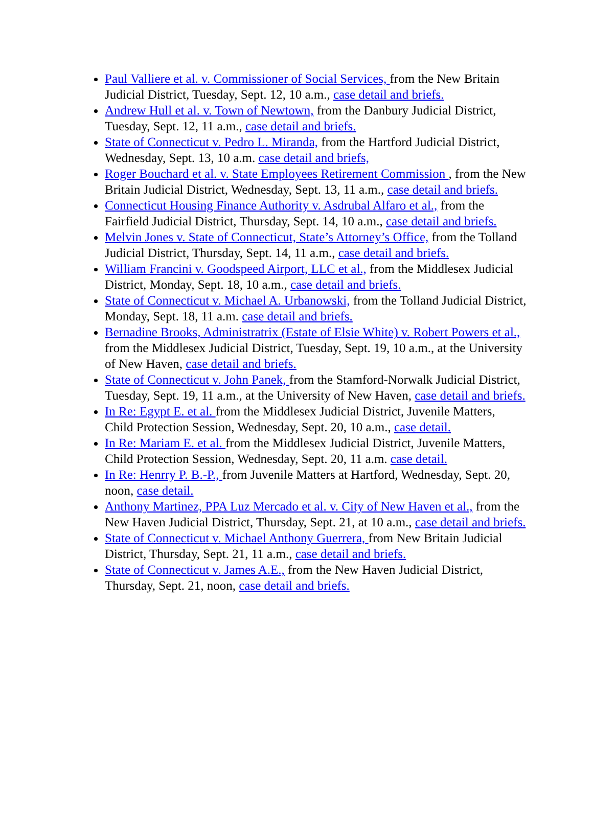Paul Valliere et al. v. Commissioner of Social Services, from the New Britain Judicial District, Tuesday, Sept. 12, 10 a.m., case detail and briefs.
Andrew Hull et al. v. Town of Newtown, from the Danbury Judicial District, Tuesday, Sept. 12, 11 a.m., case detail and briefs.
State of Connecticut v. Pedro L. Miranda, from the Hartford Judicial District, Wednesday, Sept. 13, 10 a.m. case detail and briefs,
Roger Bouchard et al. v. State Employees Retirement Commission , from the New Britain Judicial District, Wednesday, Sept. 13, 11 a.m., case detail and briefs.
Connecticut Housing Finance Authority v. Asdrubal Alfaro et al., from the Fairfield Judicial District, Thursday, Sept. 14, 10 a.m., case detail and briefs.
Melvin Jones v. State of Connecticut, State’s Attorney’s Office, from the Tolland Judicial District, Thursday, Sept. 14, 11 a.m., case detail and briefs.
William Francini v. Goodspeed Airport, LLC et al., from the Middlesex Judicial District, Monday, Sept. 18, 10 a.m., case detail and briefs.
State of Connecticut v. Michael A. Urbanowski, from the Tolland Judicial District, Monday, Sept. 18, 11 a.m. case detail and briefs.
Bernadine Brooks, Administratrix (Estate of Elsie White) v. Robert Powers et al., from the Middlesex Judicial District, Tuesday, Sept. 19, 10 a.m., at the University of New Haven, case detail and briefs.
State of Connecticut v. John Panek, from the Stamford-Norwalk Judicial District, Tuesday, Sept. 19, 11 a.m., at the University of New Haven, case detail and briefs.
In Re: Egypt E. et al. from the Middlesex Judicial District, Juvenile Matters, Child Protection Session, Wednesday, Sept. 20, 10 a.m., case detail.
In Re: Mariam E. et al. from the Middlesex Judicial District, Juvenile Matters, Child Protection Session, Wednesday, Sept. 20, 11 a.m. case detail.
In Re: Henrry P. B.-P., from Juvenile Matters at Hartford, Wednesday, Sept. 20, noon, case detail.
Anthony Martinez, PPA Luz Mercado et al. v. City of New Haven et al., from the New Haven Judicial District, Thursday, Sept. 21, at 10 a.m., case detail and briefs.
State of Connecticut v. Michael Anthony Guerrera, from New Britain Judicial District, Thursday, Sept. 21, 11 a.m., case detail and briefs.
State of Connecticut v. James A.E., from the New Haven Judicial District, Thursday, Sept. 21, noon, case detail and briefs.